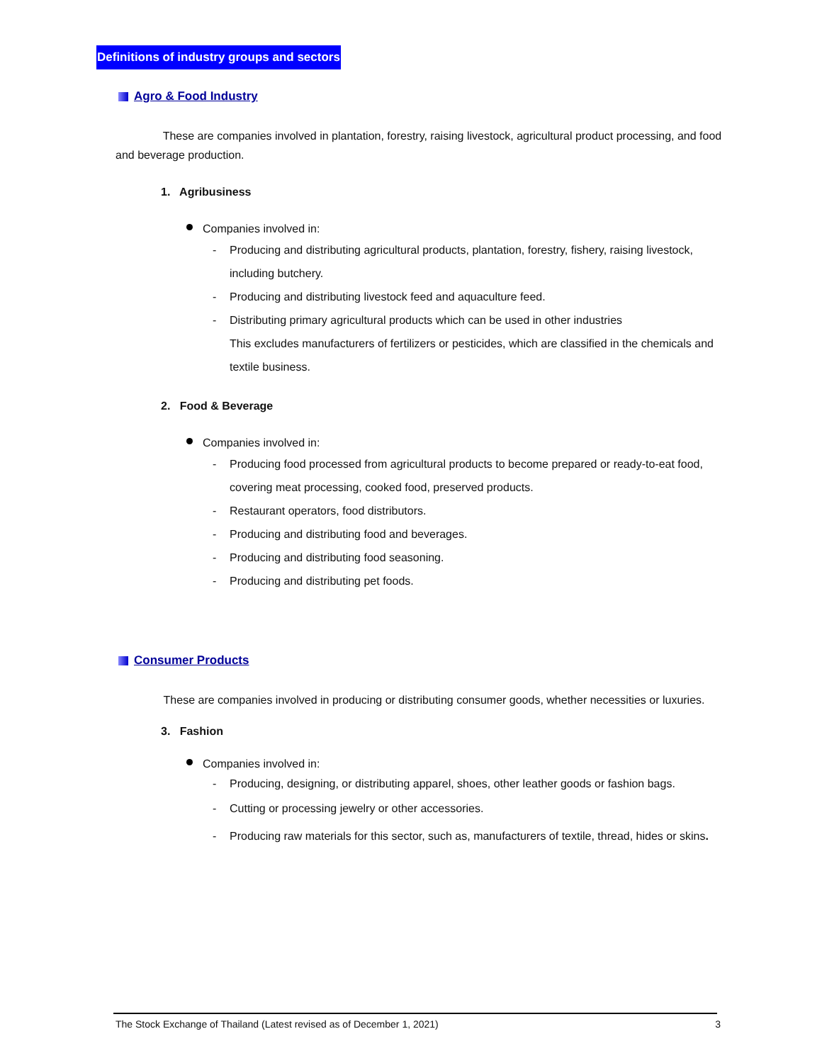Definitions of industry groups and sectors
Agro & Food Industry
These are companies involved in plantation, forestry, raising livestock, agricultural product processing, and food and beverage production.
1. Agribusiness
Companies involved in:
- Producing and distributing agricultural products, plantation, forestry, fishery, raising livestock, including butchery.
- Producing and distributing livestock feed and aquaculture feed.
- Distributing primary agricultural products which can be used in other industries
This excludes manufacturers of fertilizers or pesticides, which are classified in the chemicals and textile business.
2. Food & Beverage
Companies involved in:
- Producing food processed from agricultural products to become prepared or ready-to-eat food, covering meat processing, cooked food, preserved products.
- Restaurant operators, food distributors.
- Producing and distributing food and beverages.
- Producing and distributing food seasoning.
- Producing and distributing pet foods.
Consumer Products
These are companies involved in producing or distributing consumer goods, whether necessities or luxuries.
3. Fashion
Companies involved in:
- Producing, designing, or distributing apparel, shoes, other leather goods or fashion bags.
- Cutting or processing jewelry or other accessories.
- Producing raw materials for this sector, such as, manufacturers of textile, thread, hides or skins.
The Stock Exchange of Thailand (Latest revised as of December 1, 2021) 3